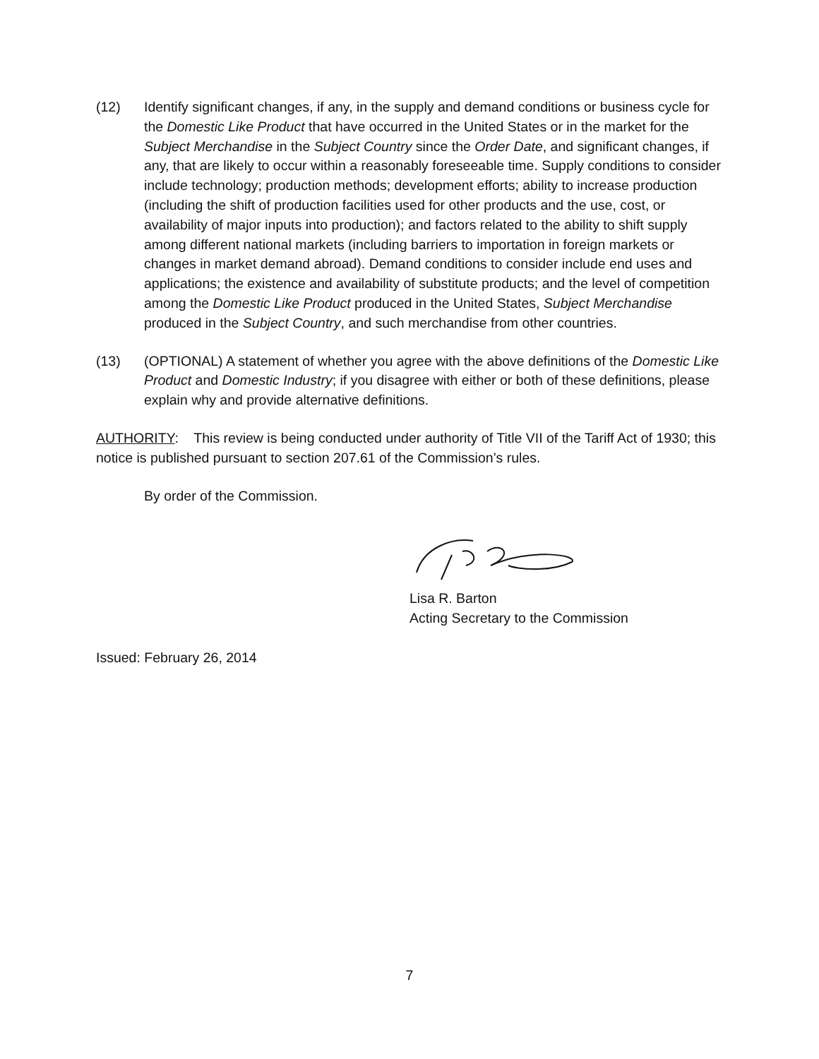(12) Identify significant changes, if any, in the supply and demand conditions or business cycle for the Domestic Like Product that have occurred in the United States or in the market for the Subject Merchandise in the Subject Country since the Order Date, and significant changes, if any, that are likely to occur within a reasonably foreseeable time. Supply conditions to consider include technology; production methods; development efforts; ability to increase production (including the shift of production facilities used for other products and the use, cost, or availability of major inputs into production); and factors related to the ability to shift supply among different national markets (including barriers to importation in foreign markets or changes in market demand abroad). Demand conditions to consider include end uses and applications; the existence and availability of substitute products; and the level of competition among the Domestic Like Product produced in the United States, Subject Merchandise produced in the Subject Country, and such merchandise from other countries.
(13) (OPTIONAL) A statement of whether you agree with the above definitions of the Domestic Like Product and Domestic Industry; if you disagree with either or both of these definitions, please explain why and provide alternative definitions.
AUTHORITY: This review is being conducted under authority of Title VII of the Tariff Act of 1930; this notice is published pursuant to section 207.61 of the Commission’s rules.
By order of the Commission.
Lisa R. Barton
Acting Secretary to the Commission
Issued: February 26, 2014
7